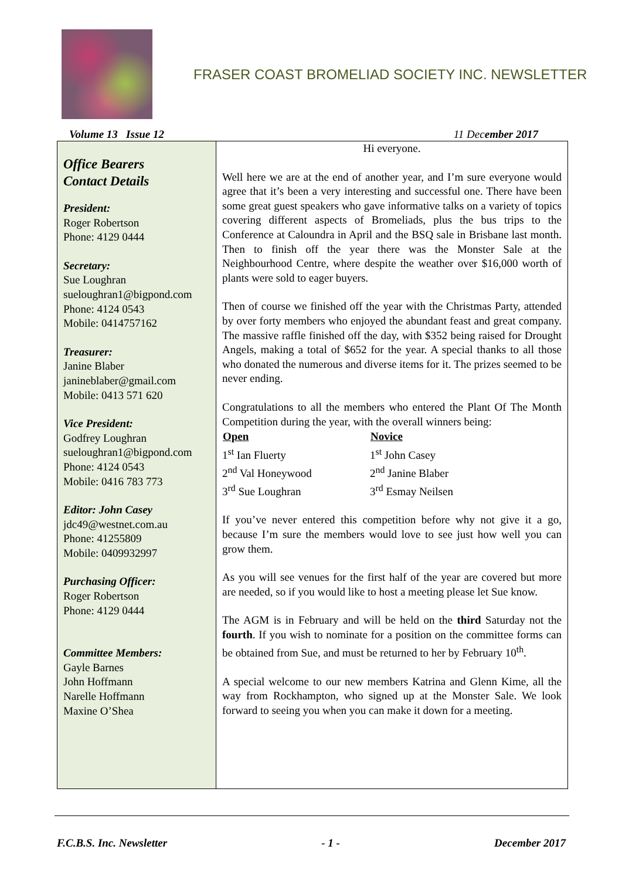FRASER COAST BROMELIAD SOCIETY INC. NEWSLETTER
Volume 13 Issue 12 11 December 2017
| Office Bearers Contact Details President: Roger Robertson Phone: 4129 0444 Secretary: Sue Loughran sueloughran1@bigpond.com Phone: 4124 0543 Mobile: 0414757162 Treasurer: Janine Blaber janineblaber@gmail.com Mobile: 0413 571 620 Vice President: Godfrey Loughran sueloughran1@bigpond.com Phone: 4124 0543 Mobile: 0416 783 773 Editor: John Casey jdc49@westnet.com.au Phone: 41255809 Mobile: 0409932997 Purchasing Officer: Roger Robertson Phone: 4129 0444 Committee Members: Gayle Barnes John Hoffmann Narelle Hoffmann Maxine O’Shea | Hi everyone. Well here we are at the end of another year, and I’m sure everyone would agree that it’s been a very interesting and successful one. There have been some great guest speakers who gave informative talks on a variety of topics covering different aspects of Bromeliads, plus the bus trips to the Conference at Caloundra in April and the BSQ sale in Brisbane last month. Then to finish off the year there was the Monster Sale at the Neighbourhood Centre, where despite the weather over $16,000 worth of plants were sold to eager buyers. Then of course we finished off the year with the Christmas Party, attended by over forty members who enjoyed the abundant feast and great company. The massive raffle finished off the day, with $352 being raised for Drought Angels, making a total of $652 for the year. A special thanks to all those who donated the numerous and diverse items for it. The prizes seemed to be never ending. Congratulations to all the members who entered the Plant Of The Month Competition during the year, with the overall winners being: / Open / Novice / / --- / --- / / 1<sup>st</sup> Ian Fluerty / 1<sup>st</sup> John Casey / / 2<sup>nd</sup> Val Honeywood / 2<sup>nd</sup> Janine Blaber / / 3<sup>rd</sup> Sue Loughran / 3<sup>rd</sup> Esmay Neilsen / If you’ve never entered this competition before why not give it a go, because I’m sure the members would love to see just how well you can grow them. As you will see venues for the first half of the year are covered but more are needed, so if you would like to host a meeting please let Sue know. The AGM is in February and will be held on the third Saturday not the fourth . If you wish to nominate for a position on the committee forms can be obtained from Sue, and must be returned to her by February 10<sup>th</sup>. A special welcome to our new members Katrina and Glenn Kime, all the way from Rockhampton, who signed up at the Monster Sale. We look forward to seeing you when you can make it down for a meeting. |
F.C.B.S. Inc. Newsletter - 1 - December 2017